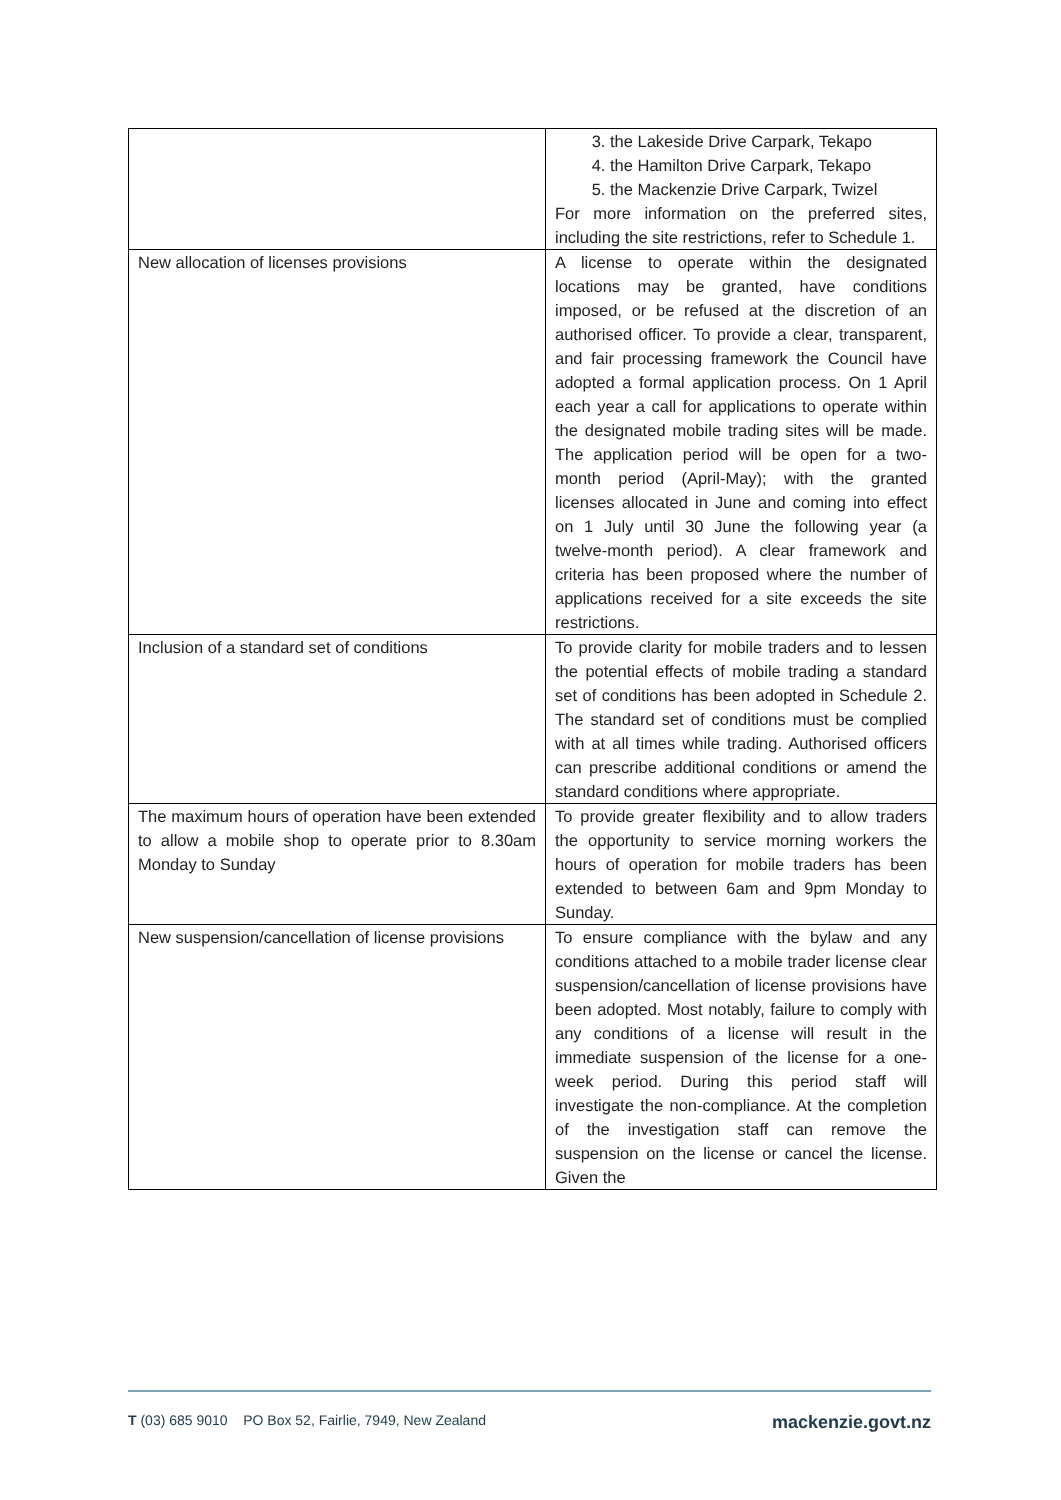| | 3. the Lakeside Drive Carpark, Tekapo 4. the Hamilton Drive Carpark, Tekapo 5. the Mackenzie Drive Carpark, Twizel For more information on the preferred sites, including the site restrictions, refer to Schedule 1. |
| New allocation of licenses provisions | A license to operate within the designated locations may be granted, have conditions imposed, or be refused at the discretion of an authorised officer. To provide a clear, transparent, and fair processing framework the Council have adopted a formal application process. On 1 April each year a call for applications to operate within the designated mobile trading sites will be made. The application period will be open for a two-month period (April-May); with the granted licenses allocated in June and coming into effect on 1 July until 30 June the following year (a twelve-month period). A clear framework and criteria has been proposed where the number of applications received for a site exceeds the site restrictions. |
| Inclusion of a standard set of conditions | To provide clarity for mobile traders and to lessen the potential effects of mobile trading a standard set of conditions has been adopted in Schedule 2. The standard set of conditions must be complied with at all times while trading. Authorised officers can prescribe additional conditions or amend the standard conditions where appropriate. |
| The maximum hours of operation have been extended to allow a mobile shop to operate prior to 8.30am Monday to Sunday | To provide greater flexibility and to allow traders the opportunity to service morning workers the hours of operation for mobile traders has been extended to between 6am and 9pm Monday to Sunday. |
| New suspension/cancellation of license provisions | To ensure compliance with the bylaw and any conditions attached to a mobile trader license clear suspension/cancellation of license provisions have been adopted. Most notably, failure to comply with any conditions of a license will result in the immediate suspension of the license for a one-week period. During this period staff will investigate the non-compliance. At the completion of the investigation staff can remove the suspension on the license or cancel the license. Given the |
T (03) 685 9010 PO Box 52, Fairlie, 7949, New Zealand mackenzie.govt.nz